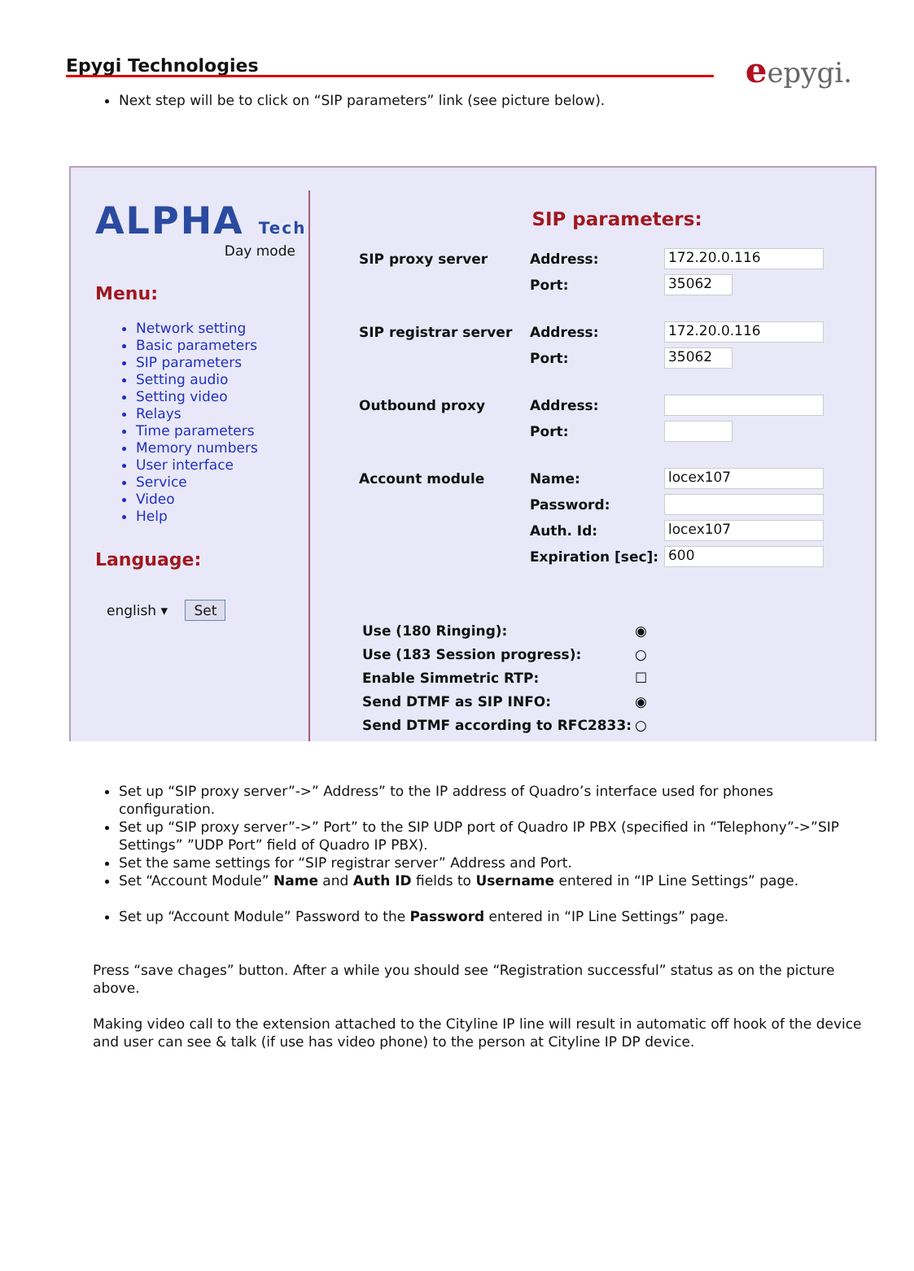Epygi Technologies
eepygi.
Next step will be to click on “SIP parameters” link (see picture below).
ALPHA Tech
Day mode
Menu:
Network setting
Basic parameters
SIP parameters
Setting audio
Setting video
Relays
Time parameters
Memory numbers
User interface
Service
Video
Help
Language:
english ▾ Set
SIP parameters:
SIP proxy server Address:
172.20.0.116
Port:
35062
SIP registrar server Address:
172.20.0.116
Port:
35062
Outbound proxy Address:
Port:
Account module Name:
locex107
Password:
Auth. Id:
locex107
Expiration [sec]:
600
Use (180 Ringing): ◉
Use (183 Session progress): ○
Enable Simmetric RTP: ☐
Send DTMF as SIP INFO: ◉
Send DTMF according to RFC2833: ○
Set up “SIP proxy server”->” Address” to the IP address of Quadro’s interface used for phones configuration.
Set up “SIP proxy server”->” Port” to the SIP UDP port of Quadro IP PBX (specified in “Telephony”->”SIP Settings” ”UDP Port” field of Quadro IP PBX).
Set the same settings for “SIP registrar server” Address and Port.
Set “Account Module” Name and Auth ID fields to Username entered in “IP Line Settings” page.
Set up “Account Module” Password to the Password entered in “IP Line Settings” page.
Press “save chages” button. After a while you should see “Registration successful” status as on the picture above.
Making video call to the extension attached to the Cityline IP line will result in automatic off hook of the device and user can see & talk (if use has video phone) to the person at Cityline IP DP device.